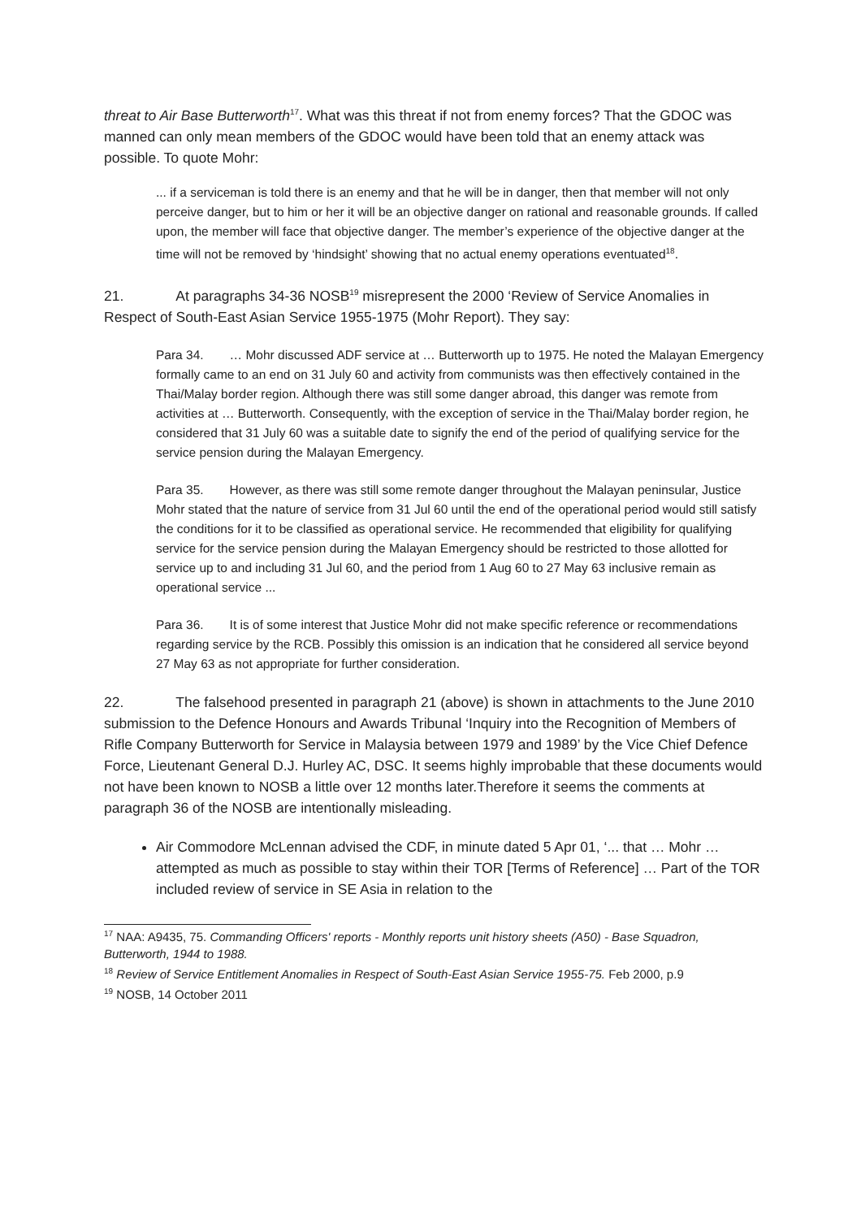threat to Air Base Butterworth<sup>17</sup>. What was this threat if not from enemy forces? That the GDOC was manned can only mean members of the GDOC would have been told that an enemy attack was possible. To quote Mohr:
... if a serviceman is told there is an enemy and that he will be in danger, then that member will not only perceive danger, but to him or her it will be an objective danger on rational and reasonable grounds. If called upon, the member will face that objective danger. The member’s experience of the objective danger at the time will not be removed by ‘hindsight’ showing that no actual enemy operations eventuated<sup>18</sup>.
21. At paragraphs 34-36 NOSB<sup>19</sup> misrepresent the 2000 ‘Review of Service Anomalies in Respect of South-East Asian Service 1955-1975 (Mohr Report). They say:
Para 34. … Mohr discussed ADF service at … Butterworth up to 1975. He noted the Malayan Emergency formally came to an end on 31 July 60 and activity from communists was then effectively contained in the Thai/Malay border region. Although there was still some danger abroad, this danger was remote from activities at … Butterworth. Consequently, with the exception of service in the Thai/Malay border region, he considered that 31 July 60 was a suitable date to signify the end of the period of qualifying service for the service pension during the Malayan Emergency.
Para 35. However, as there was still some remote danger throughout the Malayan peninsular, Justice Mohr stated that the nature of service from 31 Jul 60 until the end of the operational period would still satisfy the conditions for it to be classified as operational service. He recommended that eligibility for qualifying service for the service pension during the Malayan Emergency should be restricted to those allotted for service up to and including 31 Jul 60, and the period from 1 Aug 60 to 27 May 63 inclusive remain as operational service ...
Para 36. It is of some interest that Justice Mohr did not make specific reference or recommendations regarding service by the RCB. Possibly this omission is an indication that he considered all service beyond 27 May 63 as not appropriate for further consideration.
22. The falsehood presented in paragraph 21 (above) is shown in attachments to the June 2010 submission to the Defence Honours and Awards Tribunal ‘Inquiry into the Recognition of Members of Rifle Company Butterworth for Service in Malaysia between 1979 and 1989’ by the Vice Chief Defence Force, Lieutenant General D.J. Hurley AC, DSC. It seems highly improbable that these documents would not have been known to NOSB a little over 12 months later.Therefore it seems the comments at paragraph 36 of the NOSB are intentionally misleading.
Air Commodore McLennan advised the CDF, in minute dated 5 Apr 01, ‘... that … Mohr … attempted as much as possible to stay within their TOR [Terms of Reference] … Part of the TOR included review of service in SE Asia in relation to the
<sup>17</sup> NAA: A9435, 75. Commanding Officers' reports - Monthly reports unit history sheets (A50) - Base Squadron, Butterworth, 1944 to 1988.
<sup>18</sup> Review of Service Entitlement Anomalies in Respect of South-East Asian Service 1955-75. Feb 2000, p.9
<sup>19</sup> NOSB, 14 October 2011